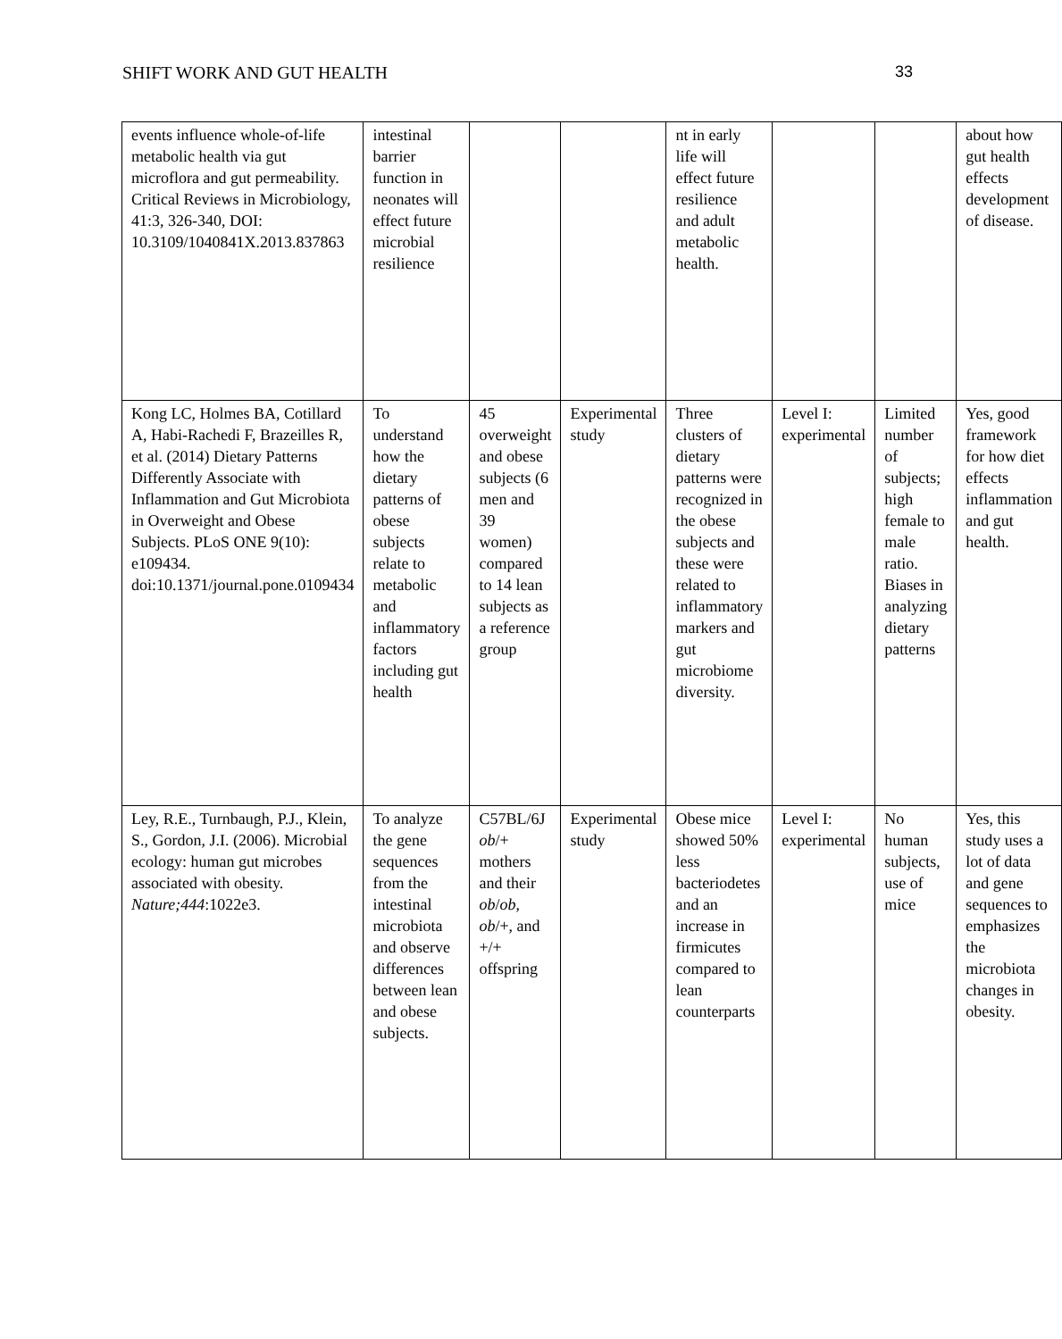SHIFT WORK AND GUT HEALTH 33
| events influence whole-of-life metabolic health via gut microflora and gut permeability. Critical Reviews in Microbiology, 41:3, 326-340, DOI: 10.3109/1040841X.2013.837863 | intestinal barrier function in neonates will effect future microbial resilience | | | nt in early life will effect future resilience and adult metabolic health. | | | about how gut health effects development of disease. |
| Kong LC, Holmes BA, Cotillard A, Habi-Rachedi F, Brazeilles R, et al. (2014) Dietary Patterns Differently Associate with Inflammation and Gut Microbiota in Overweight and Obese Subjects. PLoS ONE 9(10): e109434. doi:10.1371/journal.pone.0109434 | To understand how the dietary patterns of obese subjects relate to metabolic and inflammatory factors including gut health | 45 overweight and obese subjects (6 men and 39 women) compared to 14 lean subjects as a reference group | Experimental study | Three clusters of dietary patterns were recognized in the obese subjects and these were related to inflammatory markers and gut microbiome diversity. | Level I: experimental | Limited number of subjects; high female to male ratio. Biases in analyzing dietary patterns | Yes, good framework for how diet effects inflammation and gut health. |
| Ley, R.E., Turnbaugh, P.J., Klein, S., Gordon, J.I. (2006). Microbial ecology: human gut microbes associated with obesity. Nature;444 :1022e3. | To analyze the gene sequences from the intestinal microbiota and observe differences between lean and obese subjects. | C57BL/6J ob /+ mothers and their ob / ob , ob /+, and +/+ offspring | Experimental study | Obese mice showed 50% less bacteriodetes and an increase in firmicutes compared to lean counterparts | Level I: experimental | No human subjects, use of mice | Yes, this study uses a lot of data and gene sequences to emphasizes the microbiota changes in obesity. |